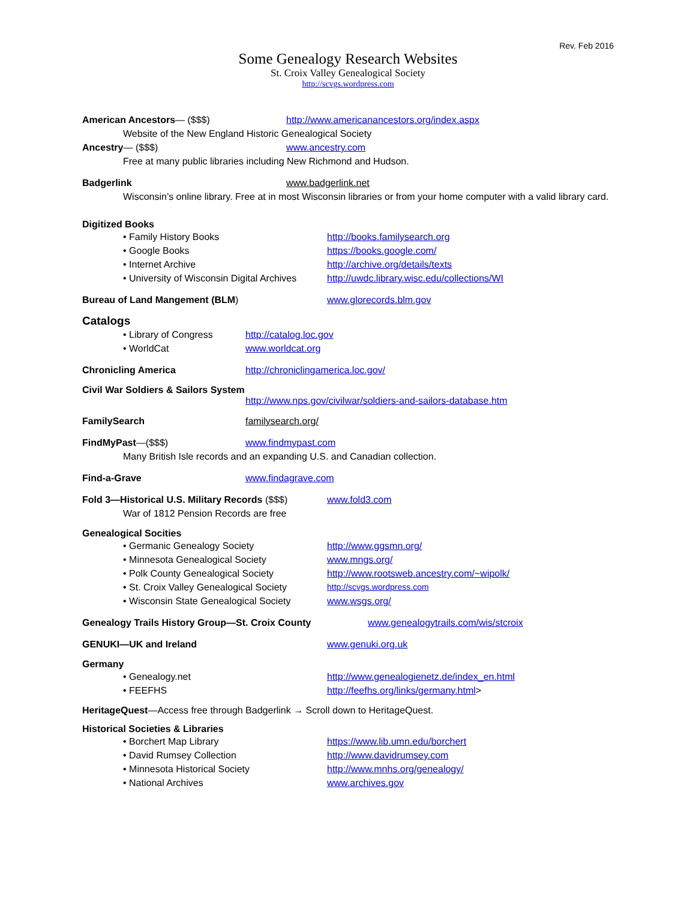Rev. Feb 2016
Some Genealogy Research Websites
St. Croix Valley Genealogical Society
http://scvgs.wordpress.com
American Ancestors— ($$$) http://www.americanancestors.org/index.aspx
Website of the New England Historic Genealogical Society
Ancestry— ($$$) www.ancestry.com
Free at many public libraries including New Richmond and Hudson.
Badgerlink www.badgerlink.net
Wisconsin’s online library. Free at in most Wisconsin libraries or from your home computer with a valid library card.
Digitized Books
• Family History Books http://books.familysearch.org
• Google Books https://books.google.com/
• Internet Archive http://archive.org/details/texts
• University of Wisconsin Digital Archives http://uwdc.library.wisc.edu/collections/WI
Bureau of Land Mangement (BLM) www.glorecords.blm.gov
Catalogs
• Library of Congress http://catalog.loc.gov
• WorldCat www.worldcat.org
Chronicling America http://chroniclingamerica.loc.gov/
Civil War Soldiers & Sailors System
http://www.nps.gov/civilwar/soldiers-and-sailors-database.htm
FamilySearch familysearch.org/
FindMyPast—($$$) www.findmypast.com
Many British Isle records and an expanding U.S. and Canadian collection.
Find-a-Grave www.findagrave.com
Fold 3—Historical U.S. Military Records ($$$) www.fold3.com
War of 1812 Pension Records are free
Genealogical Socities
• Germanic Genealogy Society http://www.ggsmn.org/
• Minnesota Genealogical Society www.mngs.org/
• Polk County Genealogical Society http://www.rootsweb.ancestry.com/~wipolk/
• St. Croix Valley Genealogical Society http://scvgs.wordpress.com
• Wisconsin State Genealogical Society www.wsgs.org/
Genealogy Trails History Group—St. Croix County www.genealogytrails.com/wis/stcroix
GENUKI—UK and Ireland www.genuki.org.uk
Germany
• Genealogy.net http://www.genealogienetz.de/index_en.html
• FEEFHS http://feefhs.org/links/germany.html>
HeritageQuest—Access free through Badgerlink → Scroll down to HeritageQuest.
Historical Societies & Libraries
• Borchert Map Library https://www.lib.umn.edu/borchert
• David Rumsey Collection http://www.davidrumsey.com
• Minnesota Historical Society http://www.mnhs.org/genealogy/
• National Archives www.archives.gov